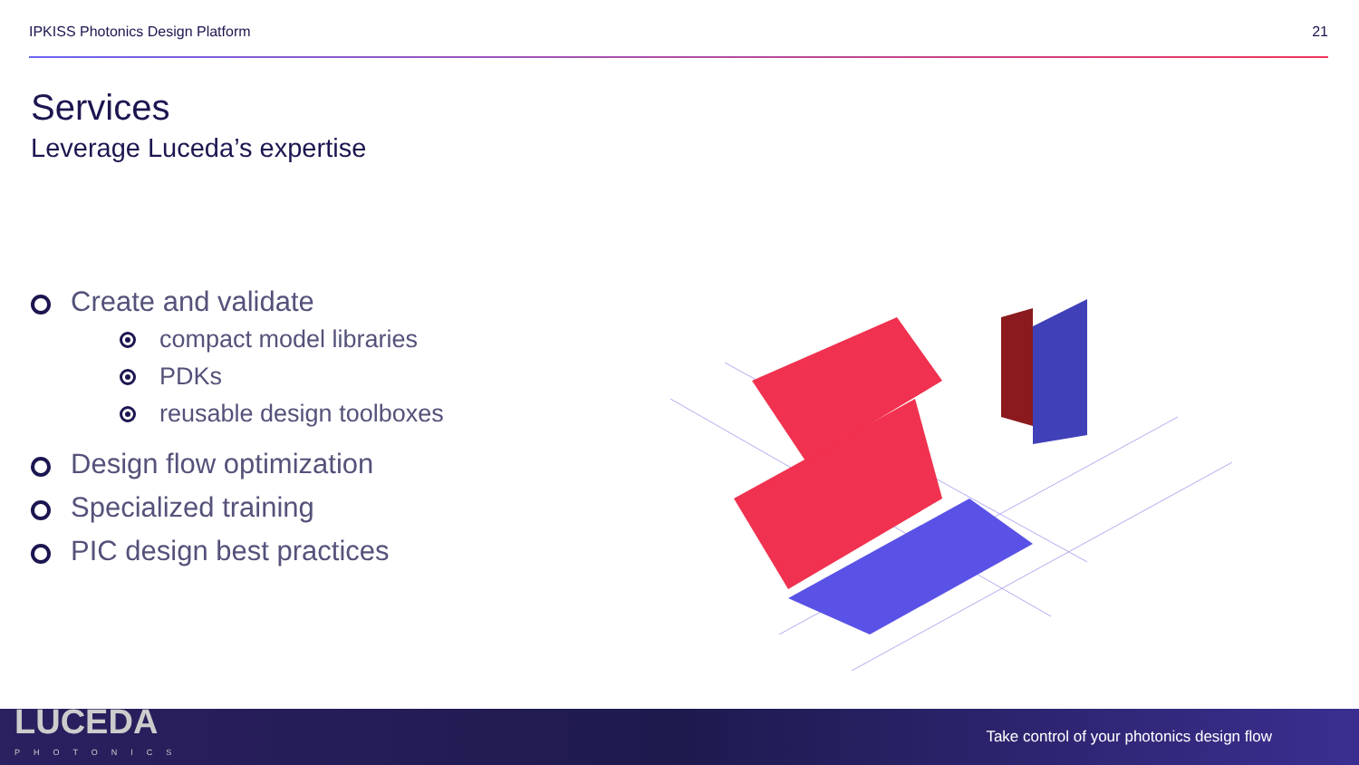IPKISS Photonics Design Platform 21
Services
Leverage Luceda’s expertise
Create and validate
compact model libraries
PDKs
reusable design toolboxes
Design flow optimization
Specialized training
PIC design best practices
LUCEDA
PHOTONICS
Take control of your photonics design flow